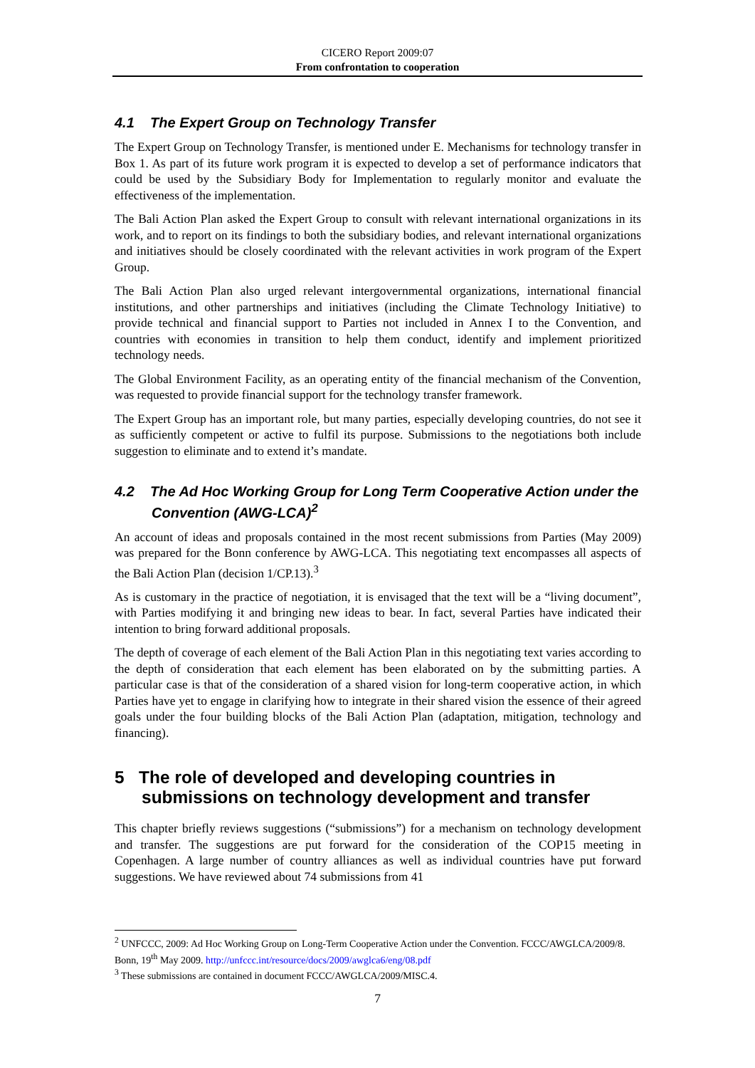CICERO Report 2009:07
From confrontation to cooperation
4.1 The Expert Group on Technology Transfer
The Expert Group on Technology Transfer, is mentioned under E. Mechanisms for technology transfer in Box 1. As part of its future work program it is expected to develop a set of performance indicators that could be used by the Subsidiary Body for Implementation to regularly monitor and evaluate the effectiveness of the implementation.
The Bali Action Plan asked the Expert Group to consult with relevant international organizations in its work, and to report on its findings to both the subsidiary bodies, and relevant international organizations and initiatives should be closely coordinated with the relevant activities in work program of the Expert Group.
The Bali Action Plan also urged relevant intergovernmental organizations, international financial institutions, and other partnerships and initiatives (including the Climate Technology Initiative) to provide technical and financial support to Parties not included in Annex I to the Convention, and countries with economies in transition to help them conduct, identify and implement prioritized technology needs.
The Global Environment Facility, as an operating entity of the financial mechanism of the Convention, was requested to provide financial support for the technology transfer framework.
The Expert Group has an important role, but many parties, especially developing countries, do not see it as sufficiently competent or active to fulfil its purpose. Submissions to the negotiations both include suggestion to eliminate and to extend it’s mandate.
4.2 The Ad Hoc Working Group for Long Term Cooperative Action under the Convention (AWG-LCA)<sup>2</sup>
An account of ideas and proposals contained in the most recent submissions from Parties (May 2009) was prepared for the Bonn conference by AWG-LCA. This negotiating text encompasses all aspects of the Bali Action Plan (decision 1/CP.13).<sup>3</sup>
As is customary in the practice of negotiation, it is envisaged that the text will be a “living document”, with Parties modifying it and bringing new ideas to bear. In fact, several Parties have indicated their intention to bring forward additional proposals.
The depth of coverage of each element of the Bali Action Plan in this negotiating text varies according to the depth of consideration that each element has been elaborated on by the submitting parties. A particular case is that of the consideration of a shared vision for long-term cooperative action, in which Parties have yet to engage in clarifying how to integrate in their shared vision the essence of their agreed goals under the four building blocks of the Bali Action Plan (adaptation, mitigation, technology and financing).
5 The role of developed and developing countries in submissions on technology development and transfer
This chapter briefly reviews suggestions (“submissions”) for a mechanism on technology development and transfer. The suggestions are put forward for the consideration of the COP15 meeting in Copenhagen. A large number of country alliances as well as individual countries have put forward suggestions. We have reviewed about 74 submissions from 41
<sup>2</sup> UNFCCC, 2009: Ad Hoc Working Group on Long-Term Cooperative Action under the Convention. FCCC/AWGLCA/2009/8. Bonn, 19<sup>th</sup> May 2009. http://unfccc.int/resource/docs/2009/awglca6/eng/08.pdf
<sup>3</sup> These submissions are contained in document FCCC/AWGLCA/2009/MISC.4.
7